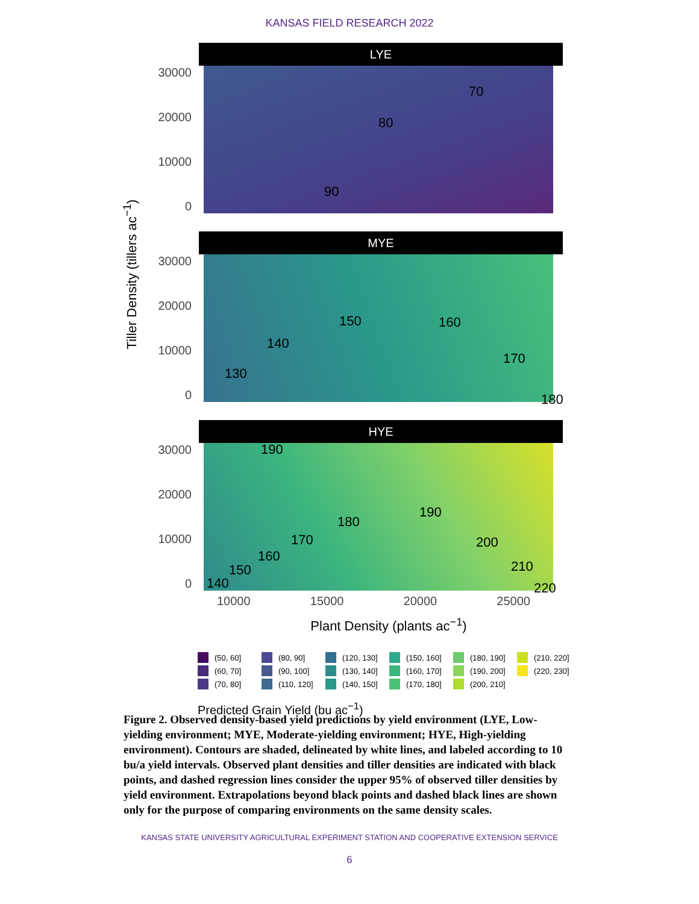KANSAS FIELD RESEARCH 2022
Tiller Density (tillers ac<sup>−1</sup>)
LYE
30000
20000
10000
0
70
80
90
MYE
30000
20000
10000
0
130
140
150 160
170
180
HYE
30000
20000
10000
0
190
140
150
160
170
180
190
200
210
220
10000 15000 20000 25000
Plant Density (plants ac<sup>−1</sup>)
(50, 60] (80, 90] (120, 130] (150, 160] (180, 190] (210, 220] (60, 70] (90, 100] (130, 140] (160, 170] (190, 200] (220, 230] (70, 80] (110, 120] (140, 150] (170, 180] (200, 210]
Predicted Grain Yield (bu ac<sup>−1</sup>)
Figure 2. Observed density-based yield predictions by yield environment (LYE, Low-yielding environment; MYE, Moderate-yielding environment; HYE, High-yielding environment). Contours are shaded, delineated by white lines, and labeled according to 10 bu/a yield intervals. Observed plant densities and tiller densities are indicated with black points, and dashed regression lines consider the upper 95% of observed tiller densities by yield environment. Extrapolations beyond black points and dashed black lines are shown only for the purpose of comparing environments on the same density scales.
KANSAS STATE UNIVERSITY AGRICULTURAL EXPERIMENT STATION AND COOPERATIVE EXTENSION SERVICE
6